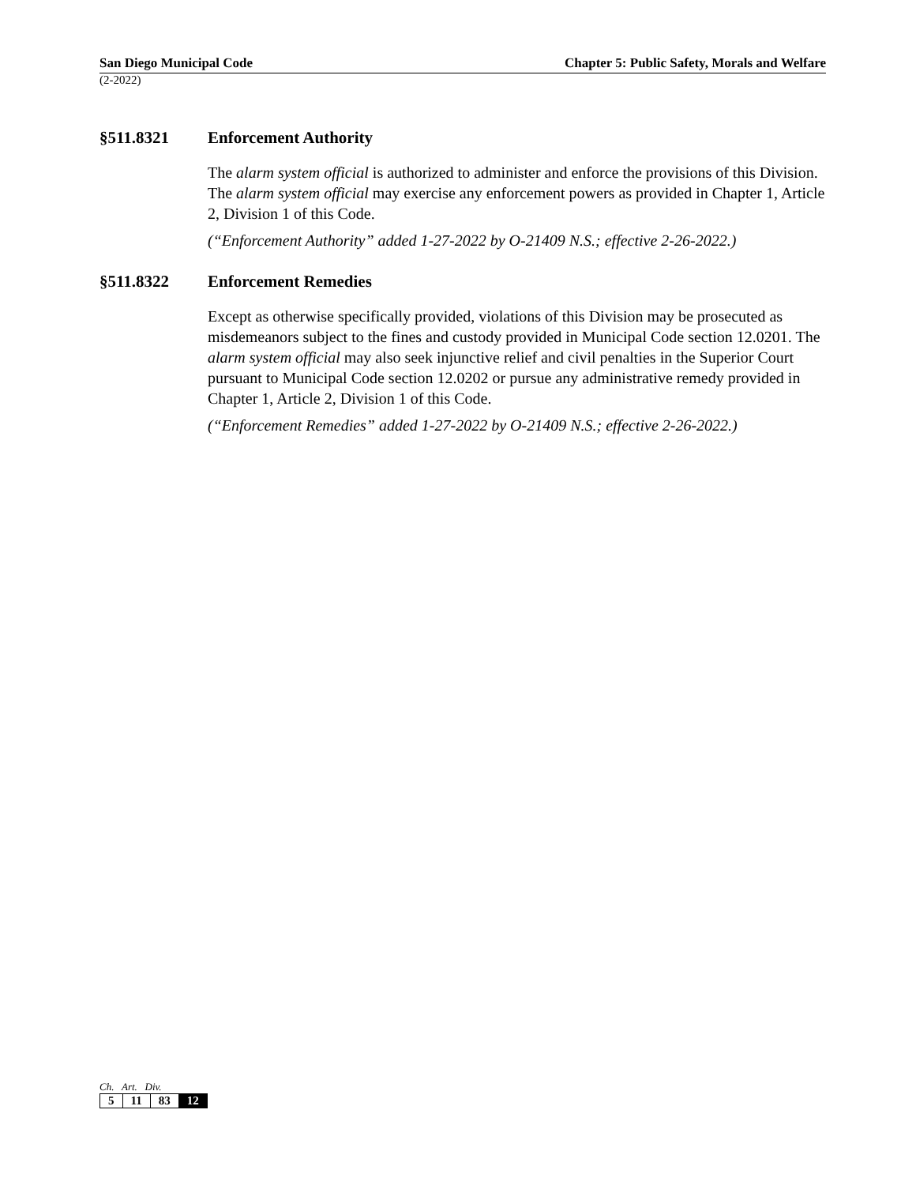San Diego Municipal Code Chapter 5: Public Safety, Morals and Welfare
(2-2022)
§511.8321 Enforcement Authority
The alarm system official is authorized to administer and enforce the provisions of this Division. The alarm system official may exercise any enforcement powers as provided in Chapter 1, Article 2, Division 1 of this Code.
(“Enforcement Authority” added 1-27-2022 by O-21409 N.S.; effective 2-26-2022.)
§511.8322 Enforcement Remedies
Except as otherwise specifically provided, violations of this Division may be prosecuted as misdemeanors subject to the fines and custody provided in Municipal Code section 12.0201. The alarm system official may also seek injunctive relief and civil penalties in the Superior Court pursuant to Municipal Code section 12.0202 or pursue any administrative remedy provided in Chapter 1, Article 2, Division 1 of this Code.
(“Enforcement Remedies” added 1-27-2022 by O-21409 N.S.; effective 2-26-2022.)
Ch. Art. Div.
| 5 | 11 | 83 | 12 |